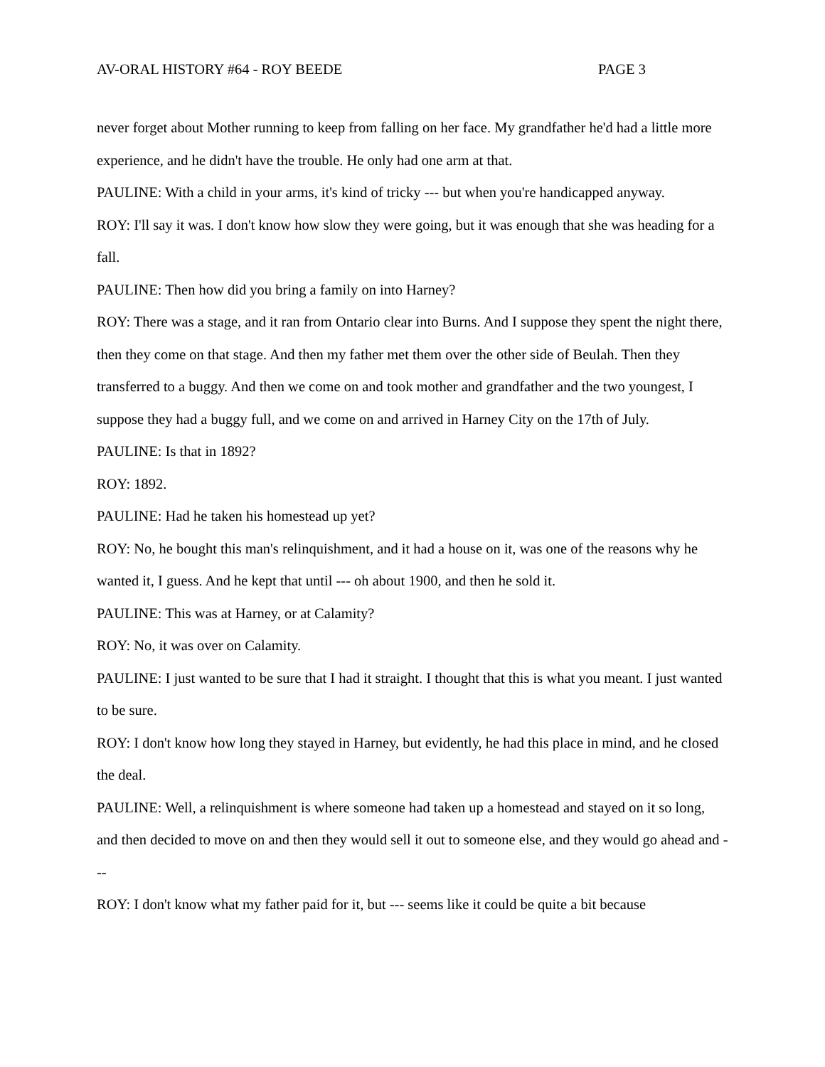AV-ORAL HISTORY #64 - ROY BEEDE PAGE 3
never forget about Mother running to keep from falling on her face. My grandfather he'd had a little more experience, and he didn't have the trouble. He only had one arm at that.
PAULINE: With a child in your arms, it's kind of tricky --- but when you're handicapped anyway.
ROY: I'll say it was. I don't know how slow they were going, but it was enough that she was heading for a fall.
PAULINE: Then how did you bring a family on into Harney?
ROY: There was a stage, and it ran from Ontario clear into Burns. And I suppose they spent the night there, then they come on that stage. And then my father met them over the other side of Beulah. Then they transferred to a buggy. And then we come on and took mother and grandfather and the two youngest, I suppose they had a buggy full, and we come on and arrived in Harney City on the 17th of July.
PAULINE: Is that in 1892?
ROY: 1892.
PAULINE: Had he taken his homestead up yet?
ROY: No, he bought this man's relinquishment, and it had a house on it, was one of the reasons why he wanted it, I guess. And he kept that until --- oh about 1900, and then he sold it.
PAULINE: This was at Harney, or at Calamity?
ROY: No, it was over on Calamity.
PAULINE: I just wanted to be sure that I had it straight. I thought that this is what you meant. I just wanted to be sure.
ROY: I don't know how long they stayed in Harney, but evidently, he had this place in mind, and he closed the deal.
PAULINE: Well, a relinquishment is where someone had taken up a homestead and stayed on it so long, and then decided to move on and then they would sell it out to someone else, and they would go ahead and ---
ROY: I don't know what my father paid for it, but --- seems like it could be quite a bit because